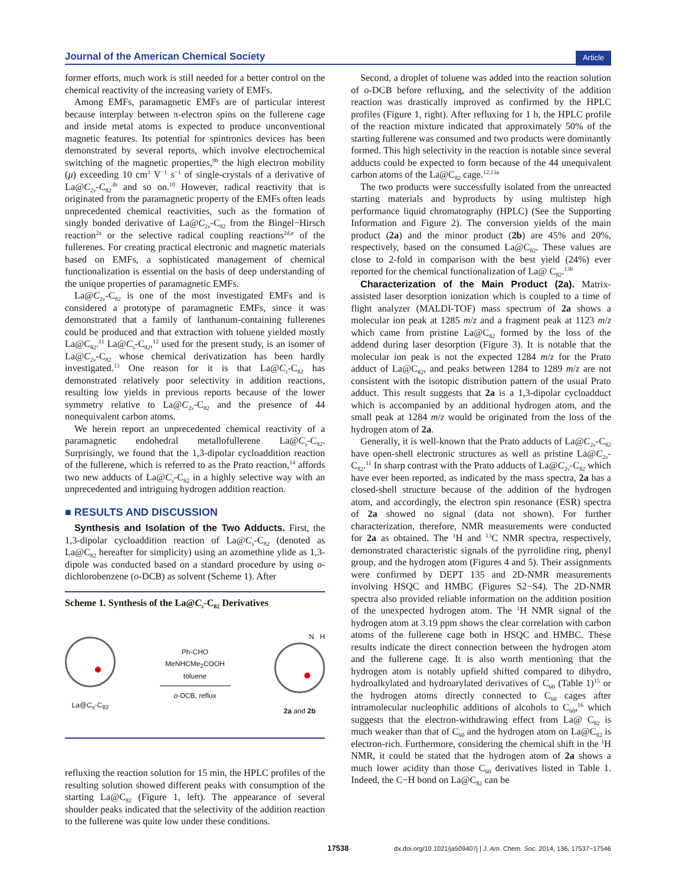Journal of the American Chemical Society Article
former efforts, much work is still needed for a better control on the chemical reactivity of the increasing variety of EMFs.
Among EMFs, paramagnetic EMFs are of particular interest because interplay between π-electron spins on the fullerene cage and inside metal atoms is expected to produce unconventional magnetic features. Its potential for spintronics devices has been demonstrated by several reports, which involve electrochemical switching of the magnetic properties,<sup>9b</sup> the high electron mobility (μ) exceeding 10 cm<sup>2</sup> V<sup>−1</sup> s<sup>−1</sup> of single-crystals of a derivative of La@C<sub>2v</sub>-C<sub>82</sub><sup>3b</sup> and so on.<sup>10</sup> However, radical reactivity that is originated from the paramagnetic property of the EMFs often leads unprecedented chemical reactivities, such as the formation of singly bonded derivative of La@C<sub>2v</sub>-C<sub>82</sub> from the Bingel−Hirsch reaction<sup>2a</sup> or the selective radical coupling reactions<sup>2d,e</sup> of the fullerenes. For creating practical electronic and magnetic materials based on EMFs, a sophisticated management of chemical functionalization is essential on the basis of deep understanding of the unique properties of paramagnetic EMFs.
La@C<sub>2v</sub>-C<sub>82</sub> is one of the most investigated EMFs and is considered a prototype of paramagnetic EMFs, since it was demonstrated that a family of lanthanum-containing fullerenes could be produced and that extraction with toluene yielded mostly La@C<sub>82</sub>.<sup>11</sup> La@C<sub>s</sub>-C<sub>82</sub>,<sup>12</sup> used for the present study, is an isomer of La@C<sub>2v</sub>-C<sub>82</sub> whose chemical derivatization has been hardly investigated.<sup>13</sup> One reason for it is that La@C<sub>s</sub>-C<sub>82</sub> has demonstrated relatively poor selectivity in addition reactions, resulting low yields in previous reports because of the lower symmetry relative to La@C<sub>2v</sub>-C<sub>82</sub> and the presence of 44 nonequivalent carbon atoms.
We herein report an unprecedented chemical reactivity of a paramagnetic endohedral metallofullerene La@C<sub>s</sub>-C<sub>82</sub>. Surprisingly, we found that the 1,3-dipolar cycloaddition reaction of the fullerene, which is referred to as the Prato reaction,<sup>14</sup> affords two new adducts of La@C<sub>s</sub>-C<sub>82</sub> in a highly selective way with an unprecedented and intriguing hydrogen addition reaction.
■ RESULTS AND DISCUSSION
Synthesis and Isolation of the Two Adducts. First, the 1,3-dipolar cycloaddition reaction of La@C<sub>s</sub>-C<sub>82</sub> (denoted as La@C<sub>82</sub> hereafter for simplicity) using an azomethine ylide as 1,3-dipole was conducted based on a standard procedure by using o-dichlorobenzene (o-DCB) as solvent (Scheme 1). After
Scheme 1. Synthesis of the La@C<sub>s</sub>-C<sub>82</sub> Derivatives
La@C<sub>s</sub>-C<sub>82</sub>
Ph-CHO
MeNHCMe<sub>2</sub>COOH
toluene
o-DCB, reflux
N H
2a and 2b
refluxing the reaction solution for 15 min, the HPLC profiles of the resulting solution showed different peaks with consumption of the starting La@C<sub>82</sub> (Figure 1, left). The appearance of several shoulder peaks indicated that the selectivity of the addition reaction to the fullerene was quite low under these conditions.
Second, a droplet of toluene was added into the reaction solution of o-DCB before refluxing, and the selectivity of the addition reaction was drastically improved as confirmed by the HPLC profiles (Figure 1, right). After refluxing for 1 h, the HPLC profile of the reaction mixture indicated that approximately 50% of the starting fullerene was consumed and two products were dominantly formed. This high selectivity in the reaction is notable since several adducts could be expected to form because of the 44 unequivalent carbon atoms of the La@C<sub>82</sub> cage.<sup>12,13a</sup>
The two products were successfully isolated from the unreacted starting materials and byproducts by using multistep high performance liquid chromatography (HPLC) (See the Supporting Information and Figure 2). The conversion yields of the main product (2a) and the minor product (2b) are 45% and 20%, respectively, based on the consumed La@C<sub>82</sub>. These values are close to 2-fold in comparison with the best yield (24%) ever reported for the chemical functionalization of La@ C<sub>82</sub>.<sup>13b</sup>
Characterization of the Main Product (2a). Matrix-assisted laser desorption ionization which is coupled to a time of flight analyzer (MALDI-TOF) mass spectrum of 2a shows a molecular ion peak at 1285 m/z and a fragment peak at 1123 m/z which came from pristine La@C<sub>82</sub> formed by the loss of the addend during laser desorption (Figure 3). It is notable that the molecular ion peak is not the expected 1284 m/z for the Prato adduct of La@C<sub>82</sub>, and peaks between 1284 to 1289 m/z are not consistent with the isotopic distribution pattern of the usual Prato adduct. This result suggests that 2a is a 1,3-dipolar cycloadduct which is accompanied by an additional hydrogen atom, and the small peak at 1284 m/z would be originated from the loss of the hydrogen atom of 2a.
Generally, it is well-known that the Prato adducts of La@C<sub>2v</sub>-C<sub>82</sub> have open-shell electronic structures as well as pristine La@C<sub>2v</sub>-C<sub>82</sub>.<sup>11</sup> In sharp contrast with the Prato adducts of La@C<sub>2v</sub>-C<sub>82</sub> which have ever been reported, as indicated by the mass spectra, 2a has a closed-shell structure because of the addition of the hydrogen atom, and accordingly, the electron spin resonance (ESR) spectra of 2a showed no signal (data not shown). For further characterization, therefore, NMR measurements were conducted for 2a as obtained. The <sup>1</sup>H and <sup>13</sup>C NMR spectra, respectively, demonstrated characteristic signals of the pyrrolidine ring, phenyl group, and the hydrogen atom (Figures 4 and 5). Their assignments were confirmed by DEPT 135 and 2D-NMR measurements involving HSQC and HMBC (Figures S2−S4). The 2D-NMR spectra also provided reliable information on the addition position of the unexpected hydrogen atom. The <sup>1</sup>H NMR signal of the hydrogen atom at 3.19 ppm shows the clear correlation with carbon atoms of the fullerene cage both in HSQC and HMBC. These results indicate the direct connection between the hydrogen atom and the fullerene cage. It is also worth mentioning that the hydrogen atom is notably upfield shifted compared to dihydro, hydroalkylated and hydroarylated derivatives of C<sub>60</sub> (Table 1)<sup>15</sup> or the hydrogen atoms directly connected to C<sub>60</sub> cages after intramolecular nucleophilic additions of alcohols to C<sub>60</sub>,<sup>16</sup> which suggests that the electron-withdrawing effect from La@ C<sub>82</sub> is much weaker than that of C<sub>60</sub> and the hydrogen atom on La@C<sub>82</sub> is electron-rich. Furthermore, considering the chemical shift in the <sup>1</sup>H NMR, it could be stated that the hydrogen atom of 2a shows a much lower acidity than those C<sub>60</sub> derivatives listed in Table 1. Indeed, the C−H bond on La@C<sub>82</sub> can be
17538 dx.doi.org/10.1021/ja509407j | J. Am. Chem. Soc. 2014, 136, 17537−17546